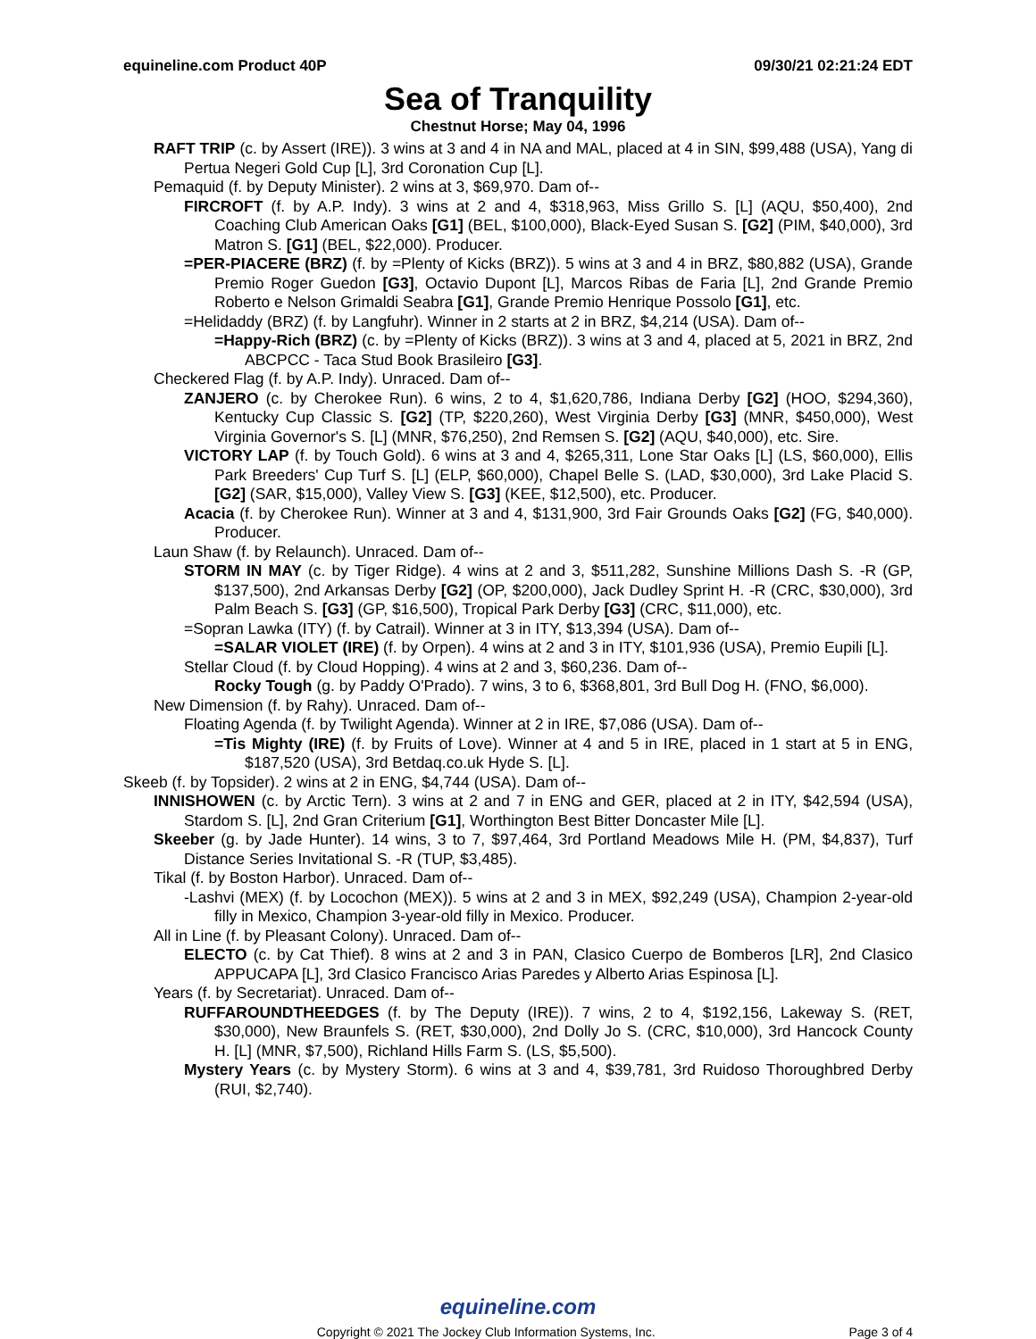equineline.com Product 40P 09/30/21 02:21:24 EDT
Sea of Tranquility
Chestnut Horse; May 04, 1996
RAFT TRIP (c. by Assert (IRE)). 3 wins at 3 and 4 in NA and MAL, placed at 4 in SIN, $99,488 (USA), Yang di Pertua Negeri Gold Cup [L], 3rd Coronation Cup [L].
Pemaquid (f. by Deputy Minister). 2 wins at 3, $69,970. Dam of--
FIRCROFT (f. by A.P. Indy). 3 wins at 2 and 4, $318,963, Miss Grillo S. [L] (AQU, $50,400), 2nd Coaching Club American Oaks [G1] (BEL, $100,000), Black-Eyed Susan S. [G2] (PIM, $40,000), 3rd Matron S. [G1] (BEL, $22,000). Producer.
=PER-PIACERE (BRZ) (f. by =Plenty of Kicks (BRZ)). 5 wins at 3 and 4 in BRZ, $80,882 (USA), Grande Premio Roger Guedon [G3], Octavio Dupont [L], Marcos Ribas de Faria [L], 2nd Grande Premio Roberto e Nelson Grimaldi Seabra [G1], Grande Premio Henrique Possolo [G1], etc.
=Helidaddy (BRZ) (f. by Langfuhr). Winner in 2 starts at 2 in BRZ, $4,214 (USA). Dam of--
=Happy-Rich (BRZ) (c. by =Plenty of Kicks (BRZ)). 3 wins at 3 and 4, placed at 5, 2021 in BRZ, 2nd ABCPCC - Taca Stud Book Brasileiro [G3].
Checkered Flag (f. by A.P. Indy). Unraced. Dam of--
ZANJERO (c. by Cherokee Run). 6 wins, 2 to 4, $1,620,786, Indiana Derby [G2] (HOO, $294,360), Kentucky Cup Classic S. [G2] (TP, $220,260), West Virginia Derby [G3] (MNR, $450,000), West Virginia Governor's S. [L] (MNR, $76,250), 2nd Remsen S. [G2] (AQU, $40,000), etc. Sire.
VICTORY LAP (f. by Touch Gold). 6 wins at 3 and 4, $265,311, Lone Star Oaks [L] (LS, $60,000), Ellis Park Breeders' Cup Turf S. [L] (ELP, $60,000), Chapel Belle S. (LAD, $30,000), 3rd Lake Placid S. [G2] (SAR, $15,000), Valley View S. [G3] (KEE, $12,500), etc. Producer.
Acacia (f. by Cherokee Run). Winner at 3 and 4, $131,900, 3rd Fair Grounds Oaks [G2] (FG, $40,000). Producer.
Laun Shaw (f. by Relaunch). Unraced. Dam of--
STORM IN MAY (c. by Tiger Ridge). 4 wins at 2 and 3, $511,282, Sunshine Millions Dash S. -R (GP, $137,500), 2nd Arkansas Derby [G2] (OP, $200,000), Jack Dudley Sprint H. -R (CRC, $30,000), 3rd Palm Beach S. [G3] (GP, $16,500), Tropical Park Derby [G3] (CRC, $11,000), etc.
=Sopran Lawka (ITY) (f. by Catrail). Winner at 3 in ITY, $13,394 (USA). Dam of--
=SALAR VIOLET (IRE) (f. by Orpen). 4 wins at 2 and 3 in ITY, $101,936 (USA), Premio Eupili [L].
Stellar Cloud (f. by Cloud Hopping). 4 wins at 2 and 3, $60,236. Dam of--
Rocky Tough (g. by Paddy O'Prado). 7 wins, 3 to 6, $368,801, 3rd Bull Dog H. (FNO, $6,000).
New Dimension (f. by Rahy). Unraced. Dam of--
Floating Agenda (f. by Twilight Agenda). Winner at 2 in IRE, $7,086 (USA). Dam of--
=Tis Mighty (IRE) (f. by Fruits of Love). Winner at 4 and 5 in IRE, placed in 1 start at 5 in ENG, $187,520 (USA), 3rd Betdaq.co.uk Hyde S. [L].
Skeeb (f. by Topsider). 2 wins at 2 in ENG, $4,744 (USA). Dam of--
INNISHOWEN (c. by Arctic Tern). 3 wins at 2 and 7 in ENG and GER, placed at 2 in ITY, $42,594 (USA), Stardom S. [L], 2nd Gran Criterium [G1], Worthington Best Bitter Doncaster Mile [L].
Skeeber (g. by Jade Hunter). 14 wins, 3 to 7, $97,464, 3rd Portland Meadows Mile H. (PM, $4,837), Turf Distance Series Invitational S. -R (TUP, $3,485).
Tikal (f. by Boston Harbor). Unraced. Dam of--
-Lashvi (MEX) (f. by Locochon (MEX)). 5 wins at 2 and 3 in MEX, $92,249 (USA), Champion 2-year-old filly in Mexico, Champion 3-year-old filly in Mexico. Producer.
All in Line (f. by Pleasant Colony). Unraced. Dam of--
ELECTO (c. by Cat Thief). 8 wins at 2 and 3 in PAN, Clasico Cuerpo de Bomberos [LR], 2nd Clasico APPUCAPA [L], 3rd Clasico Francisco Arias Paredes y Alberto Arias Espinosa [L].
Years (f. by Secretariat). Unraced. Dam of--
RUFFAROUNDTHEEDGES (f. by The Deputy (IRE)). 7 wins, 2 to 4, $192,156, Lakeway S. (RET, $30,000), New Braunfels S. (RET, $30,000), 2nd Dolly Jo S. (CRC, $10,000), 3rd Hancock County H. [L] (MNR, $7,500), Richland Hills Farm S. (LS, $5,500).
Mystery Years (c. by Mystery Storm). 6 wins at 3 and 4, $39,781, 3rd Ruidoso Thoroughbred Derby (RUI, $2,740).
equineline.com
Copyright © 2021 The Jockey Club Information Systems, Inc. Page 3 of 4